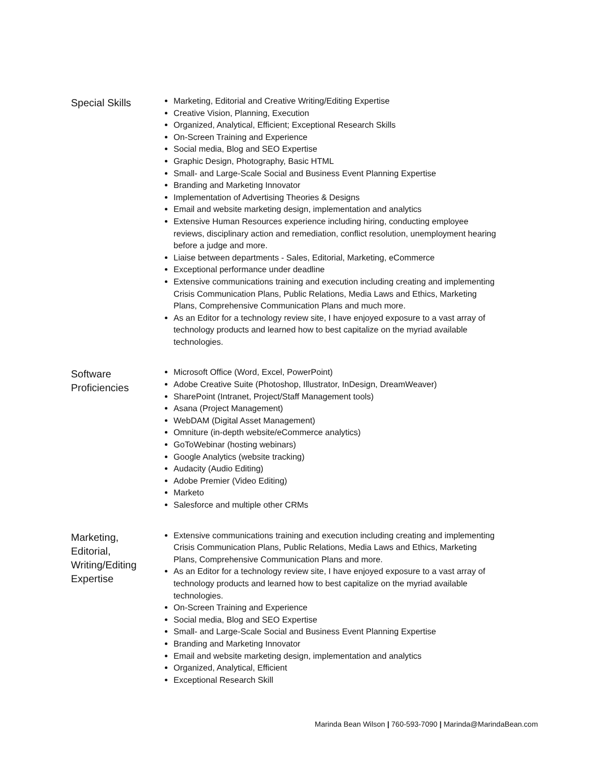Special Skills
Marketing, Editorial and Creative Writing/Editing Expertise
Creative Vision, Planning, Execution
Organized, Analytical, Efficient; Exceptional Research Skills
On-Screen Training and Experience
Social media, Blog and SEO Expertise
Graphic Design, Photography, Basic HTML
Small- and Large-Scale Social and Business Event Planning Expertise
Branding and Marketing Innovator
Implementation of Advertising Theories & Designs
Email and website marketing design, implementation and analytics
Extensive Human Resources experience including hiring, conducting employee reviews, disciplinary action and remediation, conflict resolution, unemployment hearing before a judge and more.
Liaise between departments - Sales, Editorial, Marketing, eCommerce
Exceptional performance under deadline
Extensive communications training and execution including creating and implementing Crisis Communication Plans, Public Relations, Media Laws and Ethics, Marketing Plans, Comprehensive Communication Plans and much more.
As an Editor for a technology review site, I have enjoyed exposure to a vast array of technology products and learned how to best capitalize on the myriad available technologies.
Software Proficiencies
Microsoft Office (Word, Excel, PowerPoint)
Adobe Creative Suite (Photoshop, Illustrator, InDesign, DreamWeaver)
SharePoint (Intranet, Project/Staff Management tools)
Asana (Project Management)
WebDAM (Digital Asset Management)
Omniture (in-depth website/eCommerce analytics)
GoToWebinar (hosting webinars)
Google Analytics (website tracking)
Audacity (Audio Editing)
Adobe Premier (Video Editing)
Marketo
Salesforce and multiple other CRMs
Marketing, Editorial, Writing/Editing Expertise
Extensive communications training and execution including creating and implementing Crisis Communication Plans, Public Relations, Media Laws and Ethics, Marketing Plans, Comprehensive Communication Plans and more.
As an Editor for a technology review site, I have enjoyed exposure to a vast array of technology products and learned how to best capitalize on the myriad available technologies.
On-Screen Training and Experience
Social media, Blog and SEO Expertise
Small- and Large-Scale Social and Business Event Planning Expertise
Branding and Marketing Innovator
Email and website marketing design, implementation and analytics
Organized, Analytical, Efficient
Exceptional Research Skill
Marinda Bean Wilson | 760-593-7090 | Marinda@MarindaBean.com